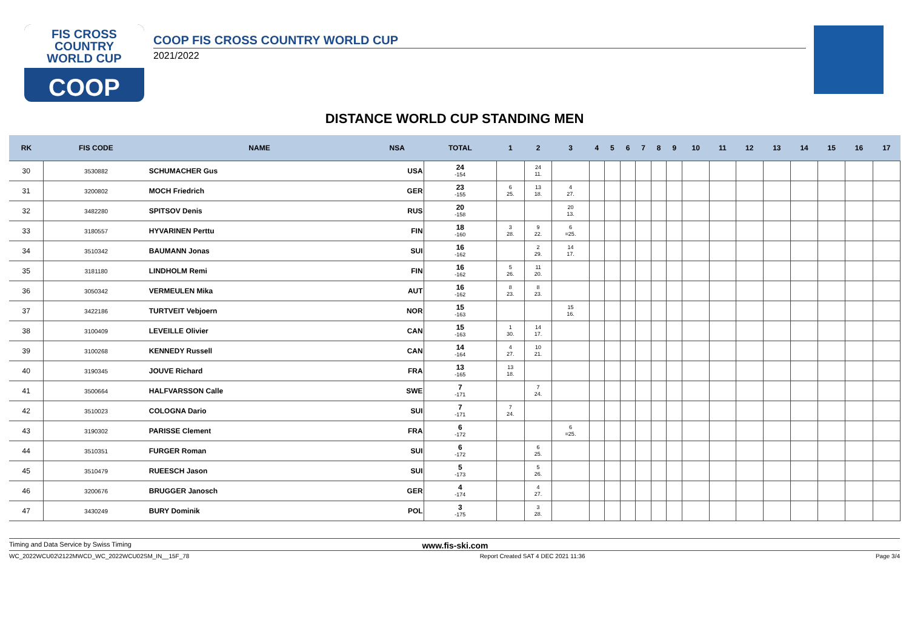FIS CROSS COUNTRY
WORLD CUP
COOP
COOP FIS CROSS COUNTRY WORLD CUP
2021/2022
DISTANCE WORLD CUP STANDING MEN
| RK | FIS CODE | NAME | NSA | TOTAL | 1 | 2 | 3 | 4 | 5 | 6 | 7 | 8 | 9 | 10 | 11 | 12 | 13 | 14 | 15 | 16 | 17 |
| --- | --- | --- | --- | --- | --- | --- | --- | --- | --- | --- | --- | --- | --- | --- | --- | --- | --- | --- | --- | --- | --- |
| 30 | 3530882 | SCHUMACHER Gus | USA | 24 -154 | | 24 11. | | | | | | | | | | | | | | | |
| 31 | 3200802 | MOCH Friedrich | GER | 23 -155 | 6 25. | 13 18. | 4 27. | | | | | | | | | | | | | | |
| 32 | 3482280 | SPITSOV Denis | RUS | 20 -158 | | | 20 13. | | | | | | | | | | | | | | |
| 33 | 3180557 | HYVARINEN Perttu | FIN | 18 -160 | 3 28. | 9 22. | 6 =25. | | | | | | | | | | | | | | |
| 34 | 3510342 | BAUMANN Jonas | SUI | 16 -162 | | 2 29. | 14 17. | | | | | | | | | | | | | | |
| 35 | 3181180 | LINDHOLM Remi | FIN | 16 -162 | 5 26. | 11 20. | | | | | | | | | | | | | | | |
| 36 | 3050342 | VERMEULEN Mika | AUT | 16 -162 | 8 23. | 8 23. | | | | | | | | | | | | | | | |
| 37 | 3422186 | TURTVEIT Vebjoern | NOR | 15 -163 | | | 15 16. | | | | | | | | | | | | | | |
| 38 | 3100409 | LEVEILLE Olivier | CAN | 15 -163 | 1 30. | 14 17. | | | | | | | | | | | | | | | |
| 39 | 3100268 | KENNEDY Russell | CAN | 14 -164 | 4 27. | 10 21. | | | | | | | | | | | | | | | |
| 40 | 3190345 | JOUVE Richard | FRA | 13 -165 | 13 18. | | | | | | | | | | | | | | | | |
| 41 | 3500664 | HALFVARSSON Calle | SWE | 7 -171 | | 7 24. | | | | | | | | | | | | | | | |
| 42 | 3510023 | COLOGNA Dario | SUI | 7 -171 | 7 24. | | | | | | | | | | | | | | | | |
| 43 | 3190302 | PARISSE Clement | FRA | 6 -172 | | | 6 =25. | | | | | | | | | | | | | | |
| 44 | 3510351 | FURGER Roman | SUI | 6 -172 | | 6 25. | | | | | | | | | | | | | | | |
| 45 | 3510479 | RUEESCH Jason | SUI | 5 -173 | | 5 26. | | | | | | | | | | | | | | | |
| 46 | 3200676 | BRUGGER Janosch | GER | 4 -174 | | 4 27. | | | | | | | | | | | | | | | |
| 47 | 3430249 | BURY Dominik | POL | 3 -175 | | 3 28. | | | | | | | | | | | | | | | |
Timing and Data Service by Swiss Timing www.fis-ski.com
WC_2022WCU02\2122MWCD_WC_2022WCU02SM_IN__15F_78 Report Created SAT 4 DEC 2021 11:36 Page 3/4